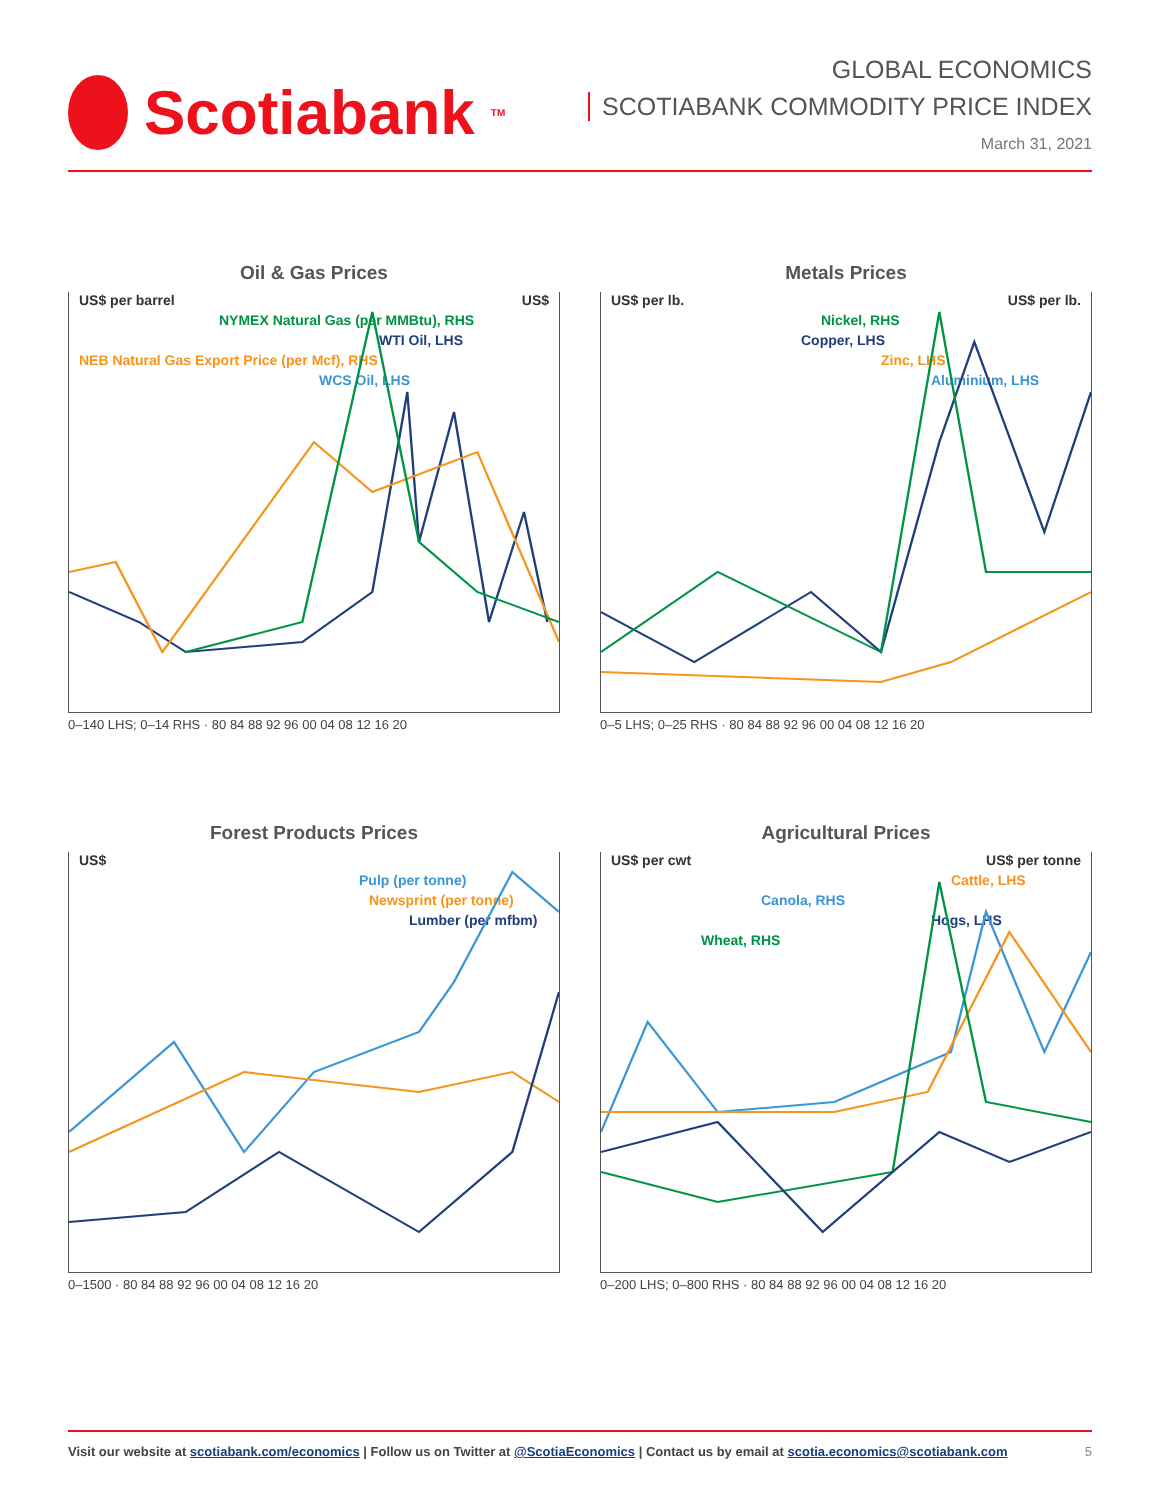Scotiabank<sup>TM</sup>
GLOBAL ECONOMICS
SCOTIABANK COMMODITY PRICE INDEX
March 31, 2021
Oil & Gas Prices
US$ per barrel US$
NYMEX Natural Gas (per MMBtu), RHS
WTI Oil, LHS
NEB Natural Gas Export Price (per Mcf), RHS
WCS Oil, LHS
0–140 LHS; 0–14 RHS · 80 84 88 92 96 00 04 08 12 16 20
Metals Prices
US$ per lb. US$ per lb.
Nickel, RHS
Copper, LHS
Zinc, LHS
Aluminium, LHS
0–5 LHS; 0–25 RHS · 80 84 88 92 96 00 04 08 12 16 20
Forest Products Prices
US$
Pulp (per tonne)
Newsprint (per tonne)
Lumber (per mfbm)
0–1500 · 80 84 88 92 96 00 04 08 12 16 20
Agricultural Prices
US$ per cwt US$ per tonne
Cattle, LHS
Canola, RHS
Hogs, LHS
Wheat, RHS
0–200 LHS; 0–800 RHS · 80 84 88 92 96 00 04 08 12 16 20
Visit our website at scotiabank.com/economics | Follow us on Twitter at @ScotiaEconomics | Contact us by email at scotia.economics@scotiabank.com 5